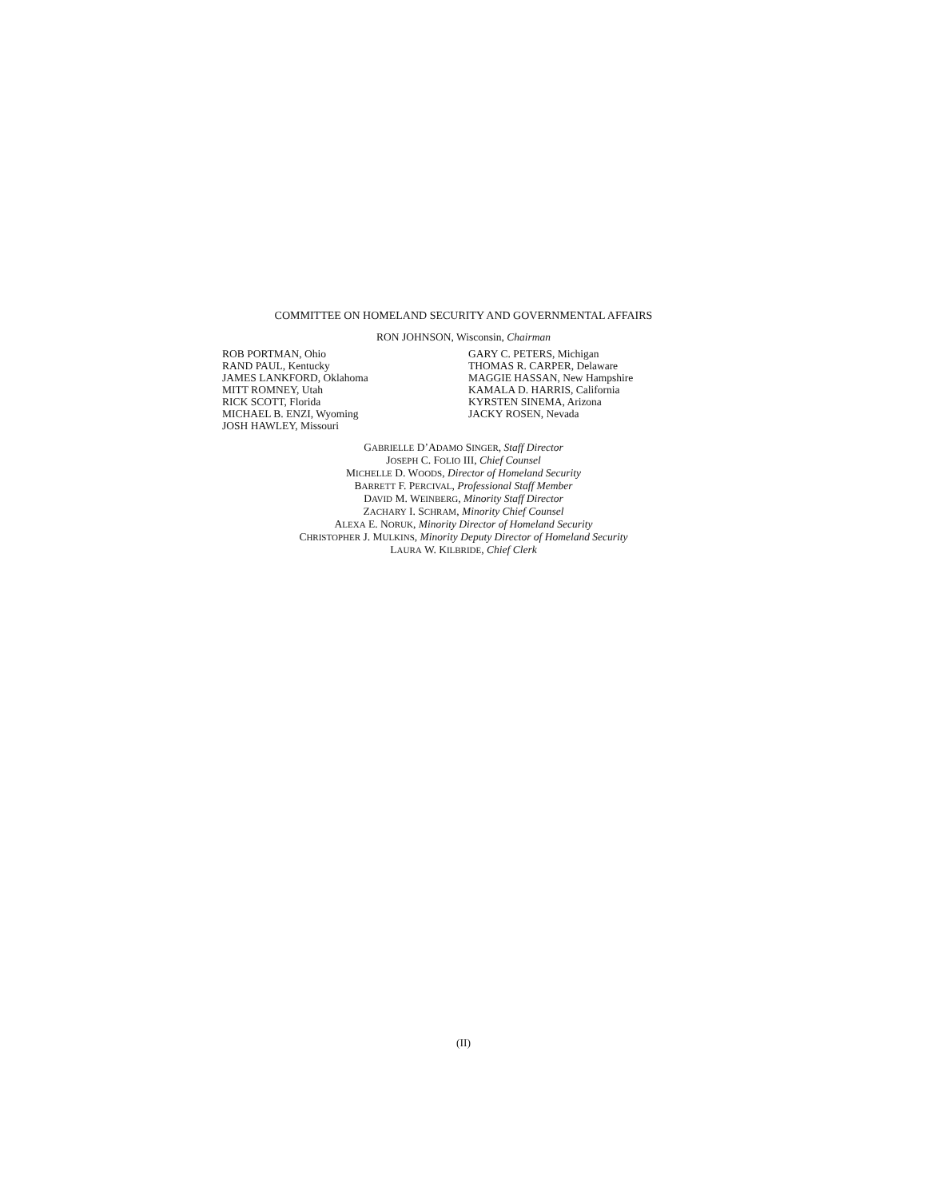COMMITTEE ON HOMELAND SECURITY AND GOVERNMENTAL AFFAIRS
RON JOHNSON, Wisconsin, Chairman
ROB PORTMAN, Ohio
RAND PAUL, Kentucky
JAMES LANKFORD, Oklahoma
MITT ROMNEY, Utah
RICK SCOTT, Florida
MICHAEL B. ENZI, Wyoming
JOSH HAWLEY, Missouri
GARY C. PETERS, Michigan
THOMAS R. CARPER, Delaware
MAGGIE HASSAN, New Hampshire
KAMALA D. HARRIS, California
KYRSTEN SINEMA, Arizona
JACKY ROSEN, Nevada
GABRIELLE D’ADAMO SINGER, Staff Director
JOSEPH C. FOLIO III, Chief Counsel
MICHELLE D. WOODS, Director of Homeland Security
BARRETT F. PERCIVAL, Professional Staff Member
DAVID M. WEINBERG, Minority Staff Director
ZACHARY I. SCHRAM, Minority Chief Counsel
ALEXA E. NORUK, Minority Director of Homeland Security
CHRISTOPHER J. MULKINS, Minority Deputy Director of Homeland Security
LAURA W. KILBRIDE, Chief Clerk
(II)